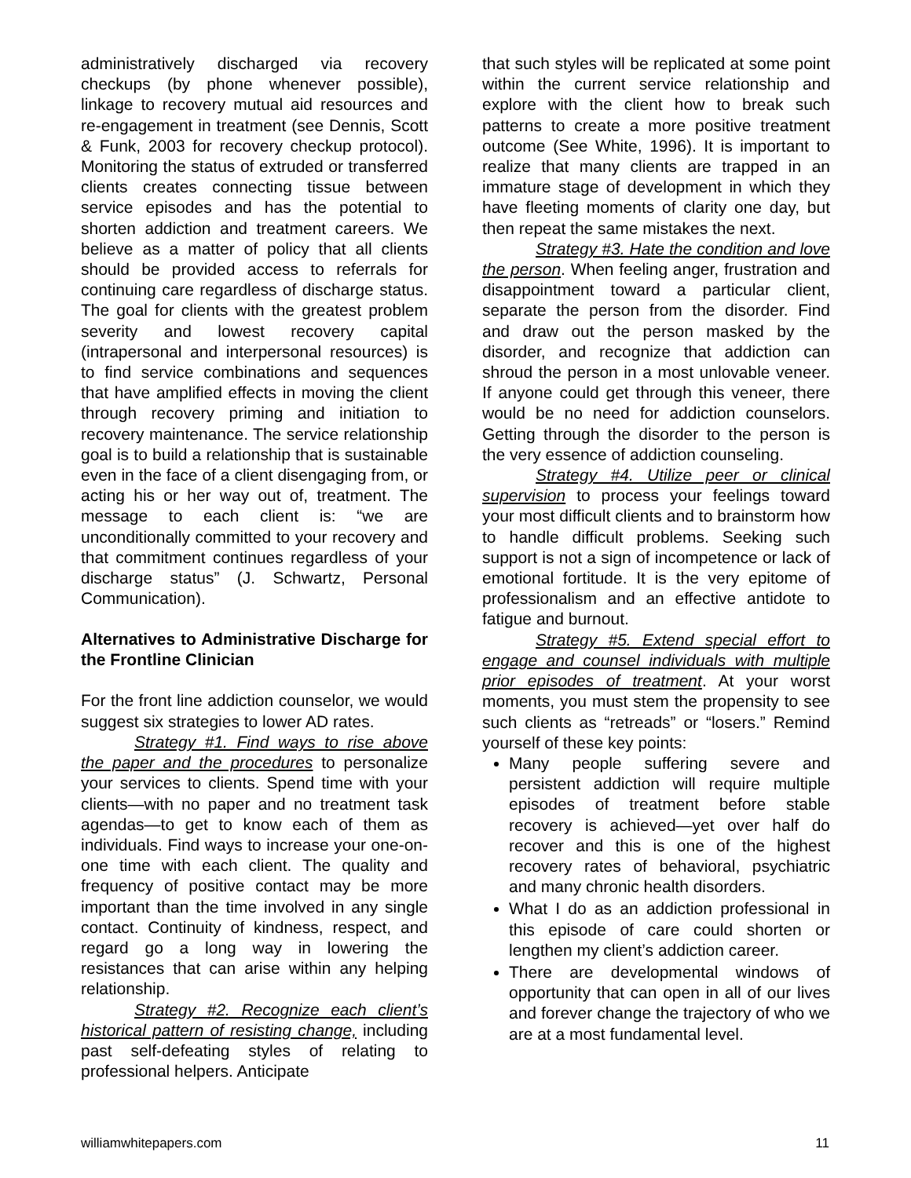administratively discharged via recovery checkups (by phone whenever possible), linkage to recovery mutual aid resources and re-engagement in treatment (see Dennis, Scott & Funk, 2003 for recovery checkup protocol). Monitoring the status of extruded or transferred clients creates connecting tissue between service episodes and has the potential to shorten addiction and treatment careers. We believe as a matter of policy that all clients should be provided access to referrals for continuing care regardless of discharge status. The goal for clients with the greatest problem severity and lowest recovery capital (intrapersonal and interpersonal resources) is to find service combinations and sequences that have amplified effects in moving the client through recovery priming and initiation to recovery maintenance. The service relationship goal is to build a relationship that is sustainable even in the face of a client disengaging from, or acting his or her way out of, treatment. The message to each client is: “we are unconditionally committed to your recovery and that commitment continues regardless of your discharge status” (J. Schwartz, Personal Communication).
Alternatives to Administrative Discharge for the Frontline Clinician
For the front line addiction counselor, we would suggest six strategies to lower AD rates.
Strategy #1. Find ways to rise above the paper and the procedures to personalize your services to clients. Spend time with your clients—with no paper and no treatment task agendas—to get to know each of them as individuals. Find ways to increase your one-on-one time with each client. The quality and frequency of positive contact may be more important than the time involved in any single contact. Continuity of kindness, respect, and regard go a long way in lowering the resistances that can arise within any helping relationship.
Strategy #2. Recognize each client’s historical pattern of resisting change, including past self-defeating styles of relating to professional helpers. Anticipate
that such styles will be replicated at some point within the current service relationship and explore with the client how to break such patterns to create a more positive treatment outcome (See White, 1996). It is important to realize that many clients are trapped in an immature stage of development in which they have fleeting moments of clarity one day, but then repeat the same mistakes the next.
Strategy #3. Hate the condition and love the person. When feeling anger, frustration and disappointment toward a particular client, separate the person from the disorder. Find and draw out the person masked by the disorder, and recognize that addiction can shroud the person in a most unlovable veneer. If anyone could get through this veneer, there would be no need for addiction counselors. Getting through the disorder to the person is the very essence of addiction counseling.
Strategy #4. Utilize peer or clinical supervision to process your feelings toward your most difficult clients and to brainstorm how to handle difficult problems. Seeking such support is not a sign of incompetence or lack of emotional fortitude. It is the very epitome of professionalism and an effective antidote to fatigue and burnout.
Strategy #5. Extend special effort to engage and counsel individuals with multiple prior episodes of treatment. At your worst moments, you must stem the propensity to see such clients as “retreads” or “losers.” Remind yourself of these key points:
Many people suffering severe and persistent addiction will require multiple episodes of treatment before stable recovery is achieved—yet over half do recover and this is one of the highest recovery rates of behavioral, psychiatric and many chronic health disorders.
What I do as an addiction professional in this episode of care could shorten or lengthen my client’s addiction career.
There are developmental windows of opportunity that can open in all of our lives and forever change the trajectory of who we are at a most fundamental level.
williamwhitepapers.com 11